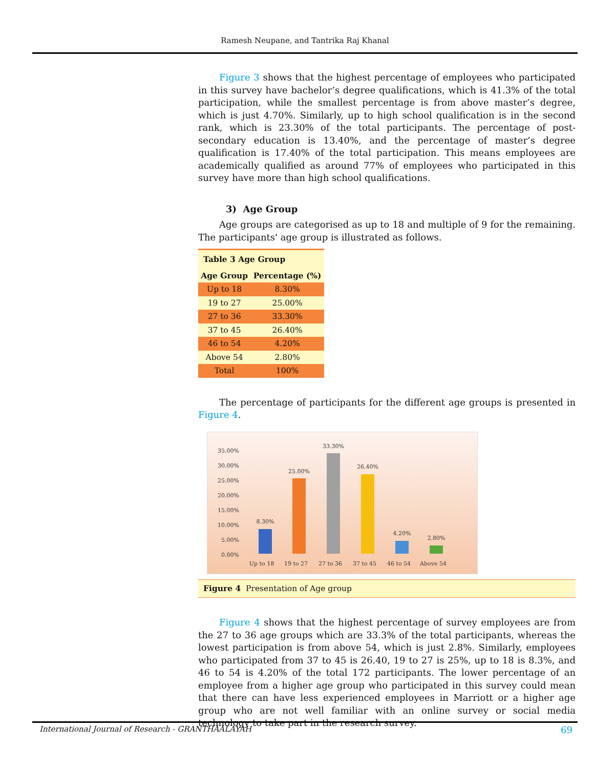Ramesh Neupane, and Tantrika Raj Khanal
Figure 3 shows that the highest percentage of employees who participated in this survey have bachelor’s degree qualifications, which is 41.3% of the total participation, while the smallest percentage is from above master’s degree, which is just 4.70%. Similarly, up to high school qualification is in the second rank, which is 23.30% of the total participants. The percentage of post-secondary education is 13.40%, and the percentage of master’s degree qualification is 17.40% of the total participation. This means employees are academically qualified as around 77% of employees who participated in this survey have more than high school qualifications.
3) Age Group
Age groups are categorised as up to 18 and multiple of 9 for the remaining. The participants' age group is illustrated as follows.
| Table 3 Age Group | |
| Age Group | Percentage (%) |
| Up to 18 | 8.30% |
| 19 to 27 | 25.00% |
| 27 to 36 | 33.30% |
| 37 to 45 | 26.40% |
| 46 to 54 | 4.20% |
| Above 54 | 2.80% |
| Total | 100% |
The percentage of participants for the different age groups is presented in Figure 4.
35.00%
30.00%
25.00%
20.00%
15.00%
10.00%
5.00%
0.00%
8.30%
25.00%
33.30%
26.40%
4.20%
2.80%
Up to 18
19 to 27
27 to 36
37 to 45
46 to 54
Above 54
Figure 4 Presentation of Age group
Figure 4 shows that the highest percentage of survey employees are from the 27 to 36 age groups which are 33.3% of the total participants, whereas the lowest participation is from above 54, which is just 2.8%. Similarly, employees who participated from 37 to 45 is 26.40, 19 to 27 is 25%, up to 18 is 8.3%, and 46 to 54 is 4.20% of the total 172 participants. The lower percentage of an employee from a higher age group who participated in this survey could mean that there can have less experienced employees in Marriott or a higher age group who are not well familiar with an online survey or social media technology to take part in the research survey.
International Journal of Research - GRANTHAALAYAH 69